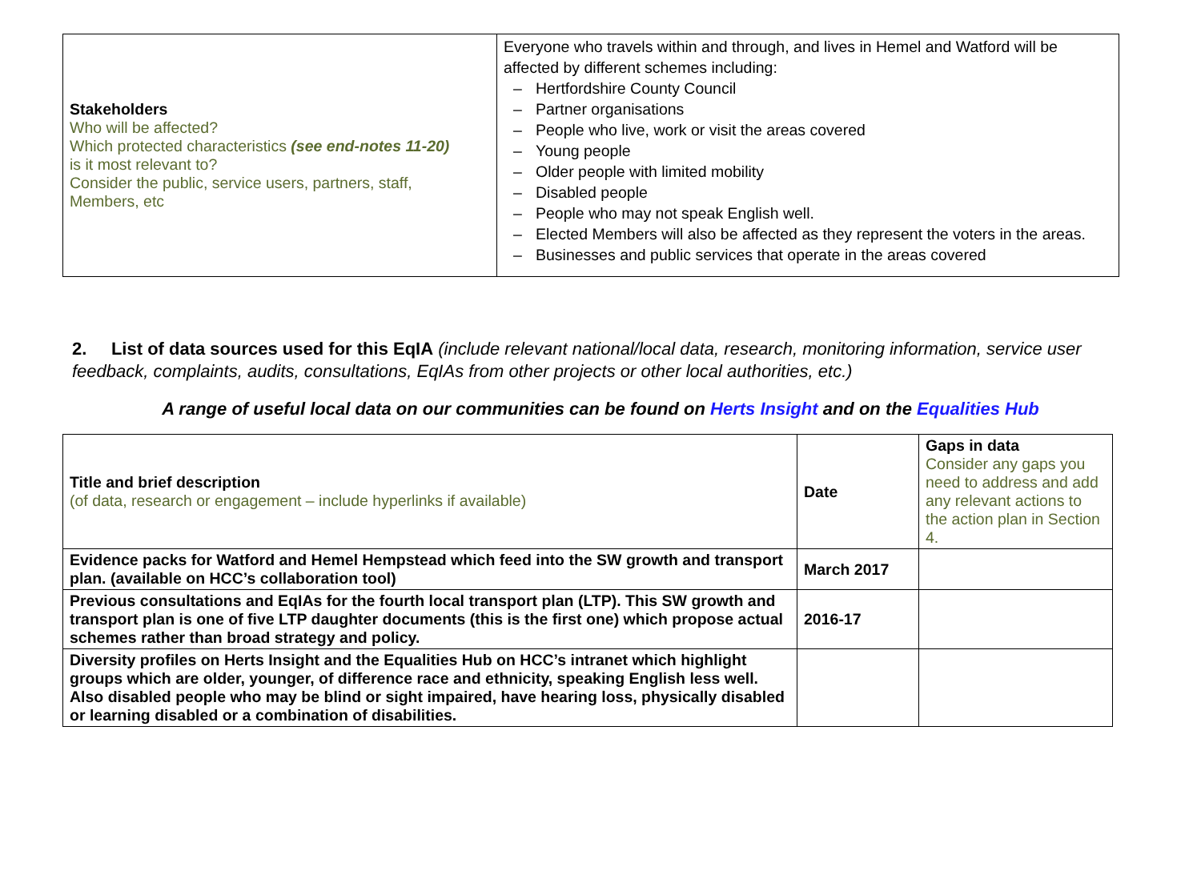| Stakeholders Who will be affected? Which protected characteristics (see end-notes 11-20) is it most relevant to? Consider the public, service users, partners, staff, Members, etc | Everyone who travels within and through, and lives in Hemel and Watford will be affected by different schemes including: – Hertfordshire County Council – Partner organisations – People who live, work or visit the areas covered – Young people – Older people with limited mobility – Disabled people – People who may not speak English well. – Elected Members will also be affected as they represent the voters in the areas. – Businesses and public services that operate in the areas covered |
2. List of data sources used for this EqIA (include relevant national/local data, research, monitoring information, service user feedback, complaints, audits, consultations, EqIAs from other projects or other local authorities, etc.)
A range of useful local data on our communities can be found on Herts Insight and on the Equalities Hub
| Title and brief description (of data, research or engagement – include hyperlinks if available) | Date | Gaps in data Consider any gaps you need to address and add any relevant actions to the action plan in Section 4. |
| Evidence packs for Watford and Hemel Hempstead which feed into the SW growth and transport plan. (available on HCC’s collaboration tool) | March 2017 | |
| Previous consultations and EqIAs for the fourth local transport plan (LTP). This SW growth and transport plan is one of five LTP daughter documents (this is the first one) which propose actual schemes rather than broad strategy and policy. | 2016-17 | |
| Diversity profiles on Herts Insight and the Equalities Hub on HCC’s intranet which highlight groups which are older, younger, of difference race and ethnicity, speaking English less well. Also disabled people who may be blind or sight impaired, have hearing loss, physically disabled or learning disabled or a combination of disabilities. | | |